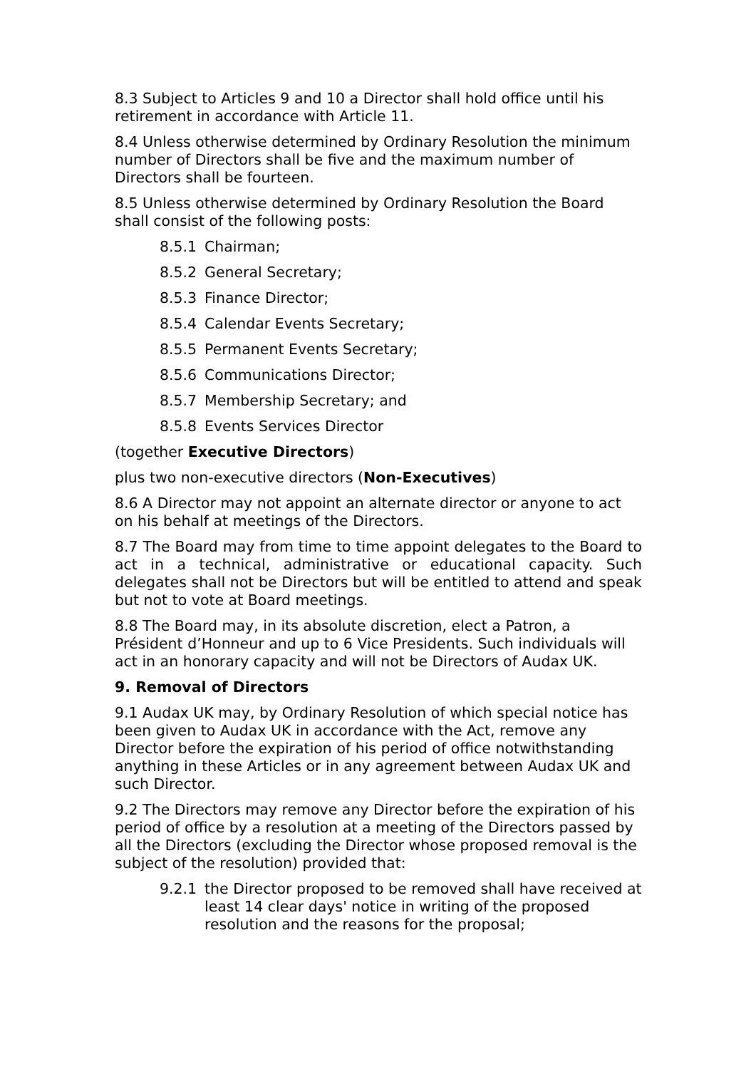8.3 Subject to Articles 9 and 10 a Director shall hold office until his retirement in accordance with Article 11.
8.4 Unless otherwise determined by Ordinary Resolution the minimum number of Directors shall be five and the maximum number of Directors shall be fourteen.
8.5 Unless otherwise determined by Ordinary Resolution the Board shall consist of the following posts:
8.5.1 Chairman;
8.5.2 General Secretary;
8.5.3 Finance Director;
8.5.4 Calendar Events Secretary;
8.5.5 Permanent Events Secretary;
8.5.6 Communications Director;
8.5.7 Membership Secretary; and
8.5.8 Events Services Director
(together Executive Directors)
plus two non-executive directors (Non-Executives)
8.6 A Director may not appoint an alternate director or anyone to act on his behalf at meetings of the Directors.
8.7 The Board may from time to time appoint delegates to the Board to act in a technical, administrative or educational capacity. Such delegates shall not be Directors but will be entitled to attend and speak but not to vote at Board meetings.
8.8 The Board may, in its absolute discretion, elect a Patron, a Président d’Honneur and up to 6 Vice Presidents. Such individuals will act in an honorary capacity and will not be Directors of Audax UK.
9. Removal of Directors
9.1 Audax UK may, by Ordinary Resolution of which special notice has been given to Audax UK in accordance with the Act, remove any Director before the expiration of his period of office notwithstanding anything in these Articles or in any agreement between Audax UK and such Director.
9.2 The Directors may remove any Director before the expiration of his period of office by a resolution at a meeting of the Directors passed by all the Directors (excluding the Director whose proposed removal is the subject of the resolution) provided that:
9.2.1 the Director proposed to be removed shall have received at least 14 clear days' notice in writing of the proposed resolution and the reasons for the proposal;